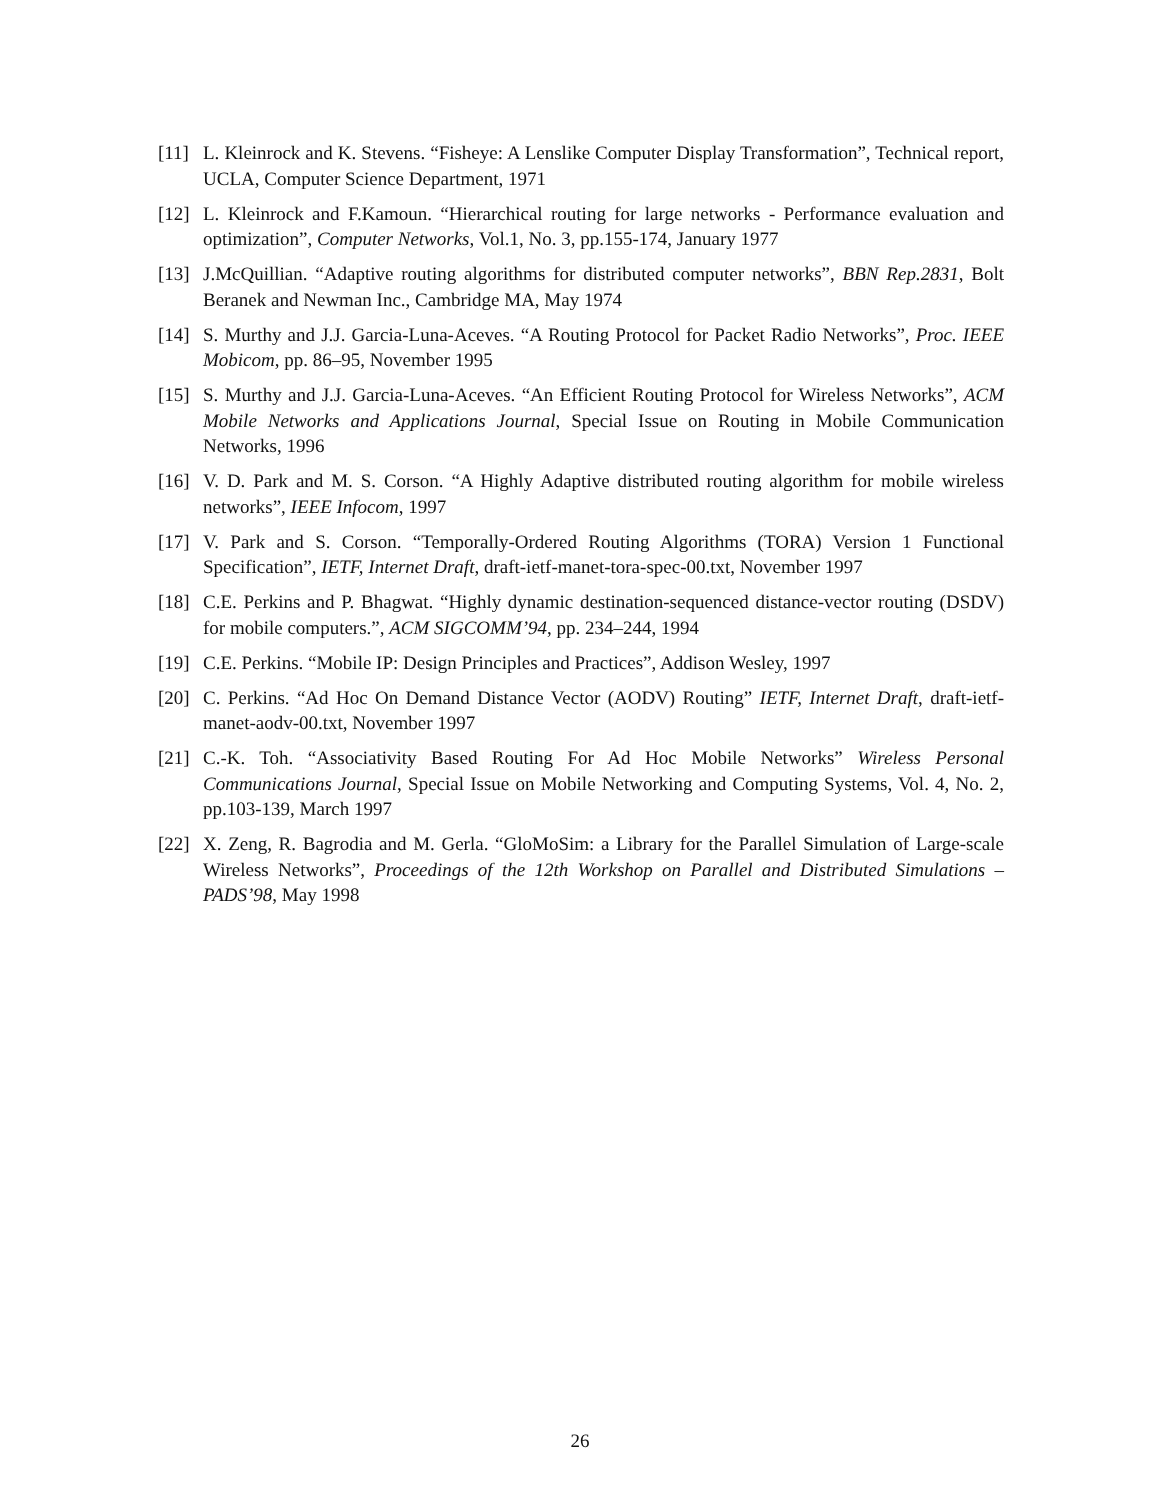[11] L. Kleinrock and K. Stevens. “Fisheye: A Lenslike Computer Display Transformation”, Technical report, UCLA, Computer Science Department, 1971
[12] L. Kleinrock and F.Kamoun. “Hierarchical routing for large networks - Performance evaluation and optimization”, Computer Networks, Vol.1, No. 3, pp.155-174, January 1977
[13] J.McQuillian. “Adaptive routing algorithms for distributed computer networks”, BBN Rep.2831, Bolt Beranek and Newman Inc., Cambridge MA, May 1974
[14] S. Murthy and J.J. Garcia-Luna-Aceves. “A Routing Protocol for Packet Radio Networks”, Proc. IEEE Mobicom, pp. 86–95, November 1995
[15] S. Murthy and J.J. Garcia-Luna-Aceves. “An Efficient Routing Protocol for Wireless Networks”, ACM Mobile Networks and Applications Journal, Special Issue on Routing in Mobile Communication Networks, 1996
[16] V. D. Park and M. S. Corson. “A Highly Adaptive distributed routing algorithm for mobile wireless networks”, IEEE Infocom, 1997
[17] V. Park and S. Corson. “Temporally-Ordered Routing Algorithms (TORA) Version 1 Functional Specification”, IETF, Internet Draft, draft-ietf-manet-tora-spec-00.txt, November 1997
[18] C.E. Perkins and P. Bhagwat. “Highly dynamic destination-sequenced distance-vector routing (DSDV) for mobile computers.”, ACM SIGCOMM’94, pp. 234–244, 1994
[19] C.E. Perkins. “Mobile IP: Design Principles and Practices”, Addison Wesley, 1997
[20] C. Perkins. “Ad Hoc On Demand Distance Vector (AODV) Routing” IETF, Internet Draft, draft-ietf-manet-aodv-00.txt, November 1997
[21] C.-K. Toh. “Associativity Based Routing For Ad Hoc Mobile Networks” Wireless Personal Communications Journal, Special Issue on Mobile Networking and Computing Systems, Vol. 4, No. 2, pp.103-139, March 1997
[22] X. Zeng, R. Bagrodia and M. Gerla. “GloMoSim: a Library for the Parallel Simulation of Large-scale Wireless Networks”, Proceedings of the 12th Workshop on Parallel and Distributed Simulations – PADS’98, May 1998
26